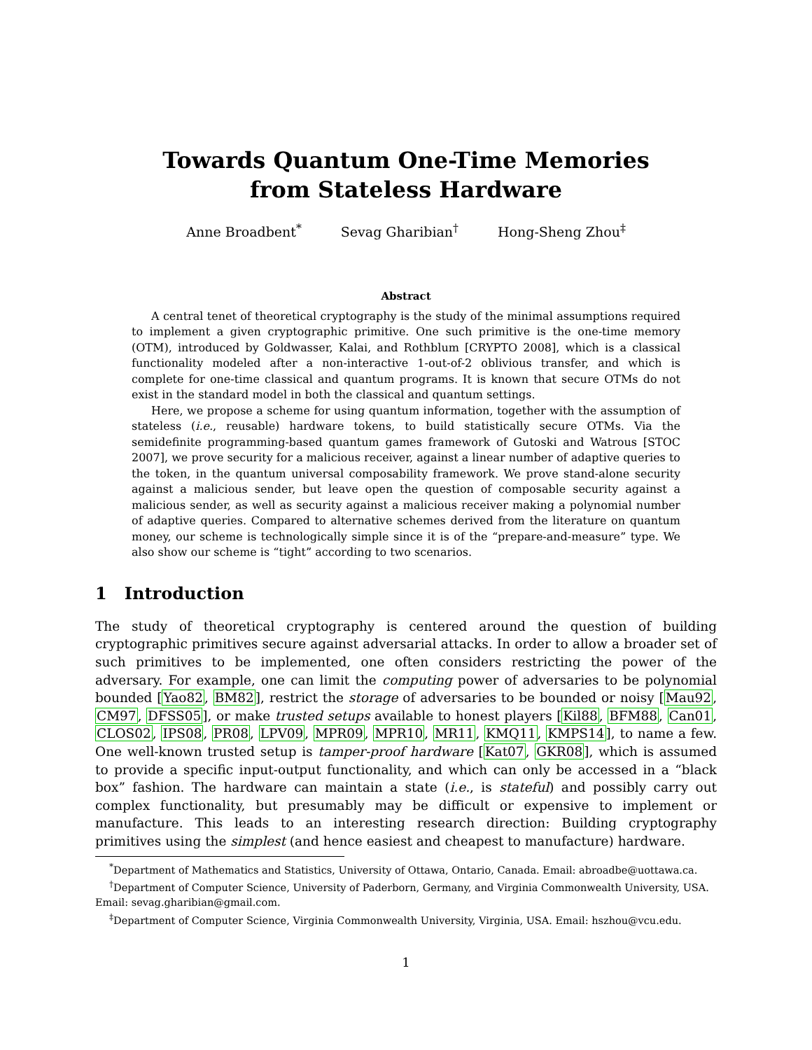Towards Quantum One-Time Memories
from Stateless Hardware
Anne Broadbent<sup>*</sup> Sevag Gharibian<sup>†</sup> Hong-Sheng Zhou<sup>‡</sup>
Abstract
A central tenet of theoretical cryptography is the study of the minimal assumptions required to implement a given cryptographic primitive. One such primitive is the one-time memory (OTM), introduced by Goldwasser, Kalai, and Rothblum [CRYPTO 2008], which is a classical functionality modeled after a non-interactive 1-out-of-2 oblivious transfer, and which is complete for one-time classical and quantum programs. It is known that secure OTMs do not exist in the standard model in both the classical and quantum settings.
Here, we propose a scheme for using quantum information, together with the assumption of stateless (i.e., reusable) hardware tokens, to build statistically secure OTMs. Via the semidefinite programming-based quantum games framework of Gutoski and Watrous [STOC 2007], we prove security for a malicious receiver, against a linear number of adaptive queries to the token, in the quantum universal composability framework. We prove stand-alone security against a malicious sender, but leave open the question of composable security against a malicious sender, as well as security against a malicious receiver making a polynomial number of adaptive queries. Compared to alternative schemes derived from the literature on quantum money, our scheme is technologically simple since it is of the “prepare-and-measure” type. We also show our scheme is “tight” according to two scenarios.
1 Introduction
The study of theoretical cryptography is centered around the question of building cryptographic primitives secure against adversarial attacks. In order to allow a broader set of such primitives to be implemented, one often considers restricting the power of the adversary. For example, one can limit the computing power of adversaries to be polynomial bounded [Yao82, BM82], restrict the storage of adversaries to be bounded or noisy [Mau92, CM97, DFSS05], or make trusted setups available to honest players [Kil88, BFM88, Can01, CLOS02, IPS08, PR08, LPV09, MPR09, MPR10, MR11, KMQ11, KMPS14], to name a few. One well-known trusted setup is tamper-proof hardware [Kat07, GKR08], which is assumed to provide a specific input-output functionality, and which can only be accessed in a “black box” fashion. The hardware can maintain a state (i.e., is stateful) and possibly carry out complex functionality, but presumably may be difficult or expensive to implement or manufacture. This leads to an interesting research direction: Building cryptography primitives using the simplest (and hence easiest and cheapest to manufacture) hardware.
<sup>*</sup> Department of Mathematics and Statistics, University of Ottawa, Ontario, Canada. Email: abroadbe@uottawa.ca.
<sup>†</sup> Department of Computer Science, University of Paderborn, Germany, and Virginia Commonwealth University, USA. Email: sevag.gharibian@gmail.com.
<sup>‡</sup> Department of Computer Science, Virginia Commonwealth University, Virginia, USA. Email: hszhou@vcu.edu.
1